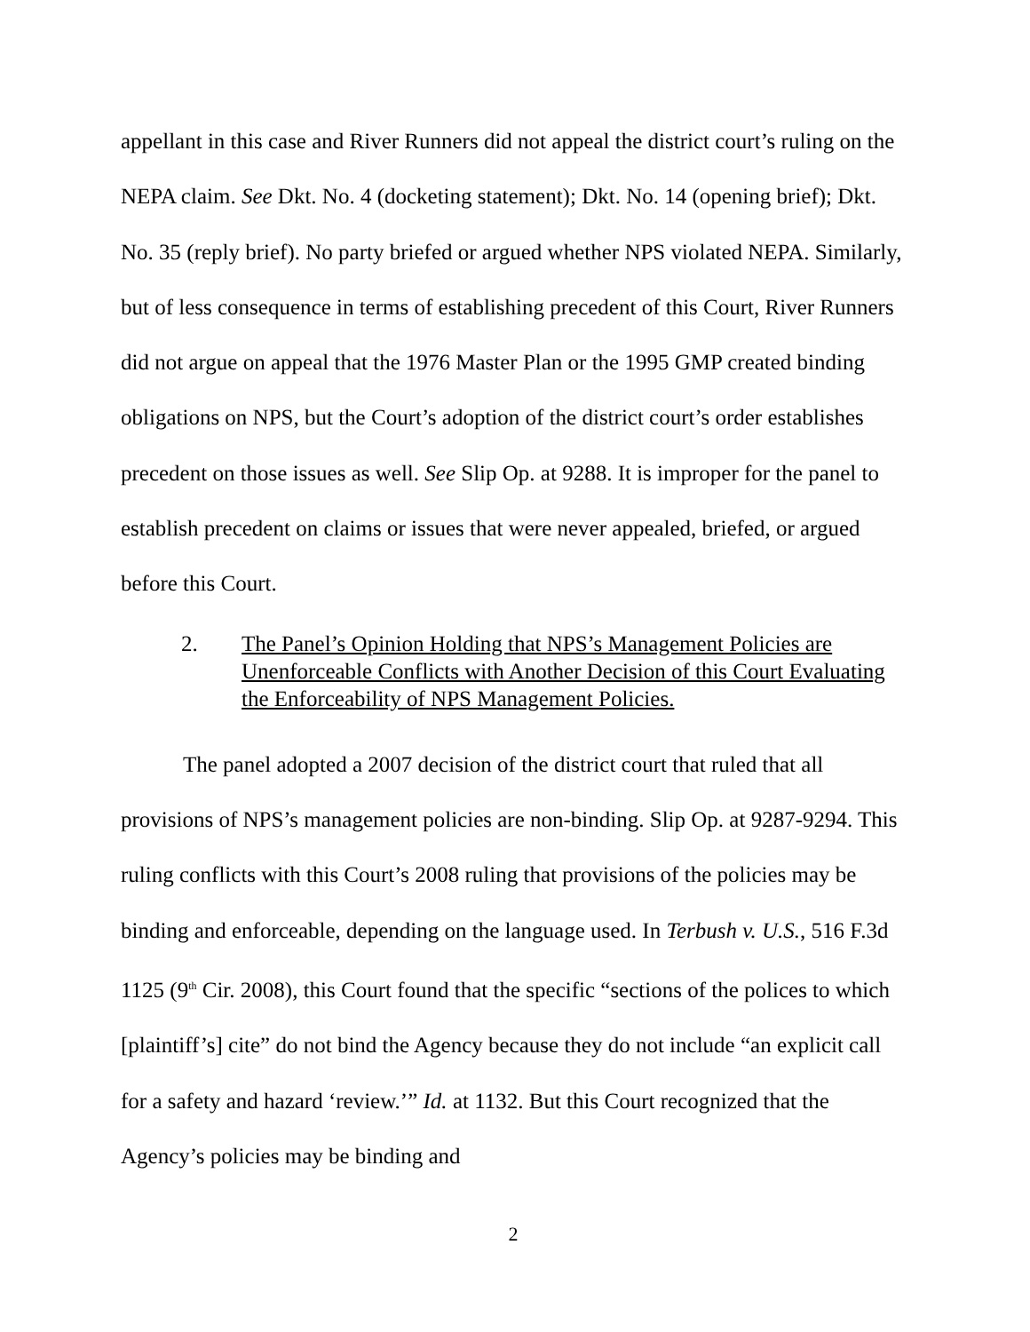appellant in this case and River Runners did not appeal the district court’s ruling on the NEPA claim. See Dkt. No. 4 (docketing statement); Dkt. No. 14 (opening brief); Dkt. No. 35 (reply brief). No party briefed or argued whether NPS violated NEPA. Similarly, but of less consequence in terms of establishing precedent of this Court, River Runners did not argue on appeal that the 1976 Master Plan or the 1995 GMP created binding obligations on NPS, but the Court’s adoption of the district court’s order establishes precedent on those issues as well. See Slip Op. at 9288. It is improper for the panel to establish precedent on claims or issues that were never appealed, briefed, or argued before this Court.
2. The Panel’s Opinion Holding that NPS’s Management Policies are Unenforceable Conflicts with Another Decision of this Court Evaluating the Enforceability of NPS Management Policies.
The panel adopted a 2007 decision of the district court that ruled that all provisions of NPS’s management policies are non-binding. Slip Op. at 9287-9294. This ruling conflicts with this Court’s 2008 ruling that provisions of the policies may be binding and enforceable, depending on the language used. In Terbush v. U.S., 516 F.3d 1125 (9<sup>th</sup> Cir. 2008), this Court found that the specific “sections of the polices to which [plaintiff’s] cite” do not bind the Agency because they do not include “an explicit call for a safety and hazard ‘review.’” Id. at 1132. But this Court recognized that the Agency’s policies may be binding and
2